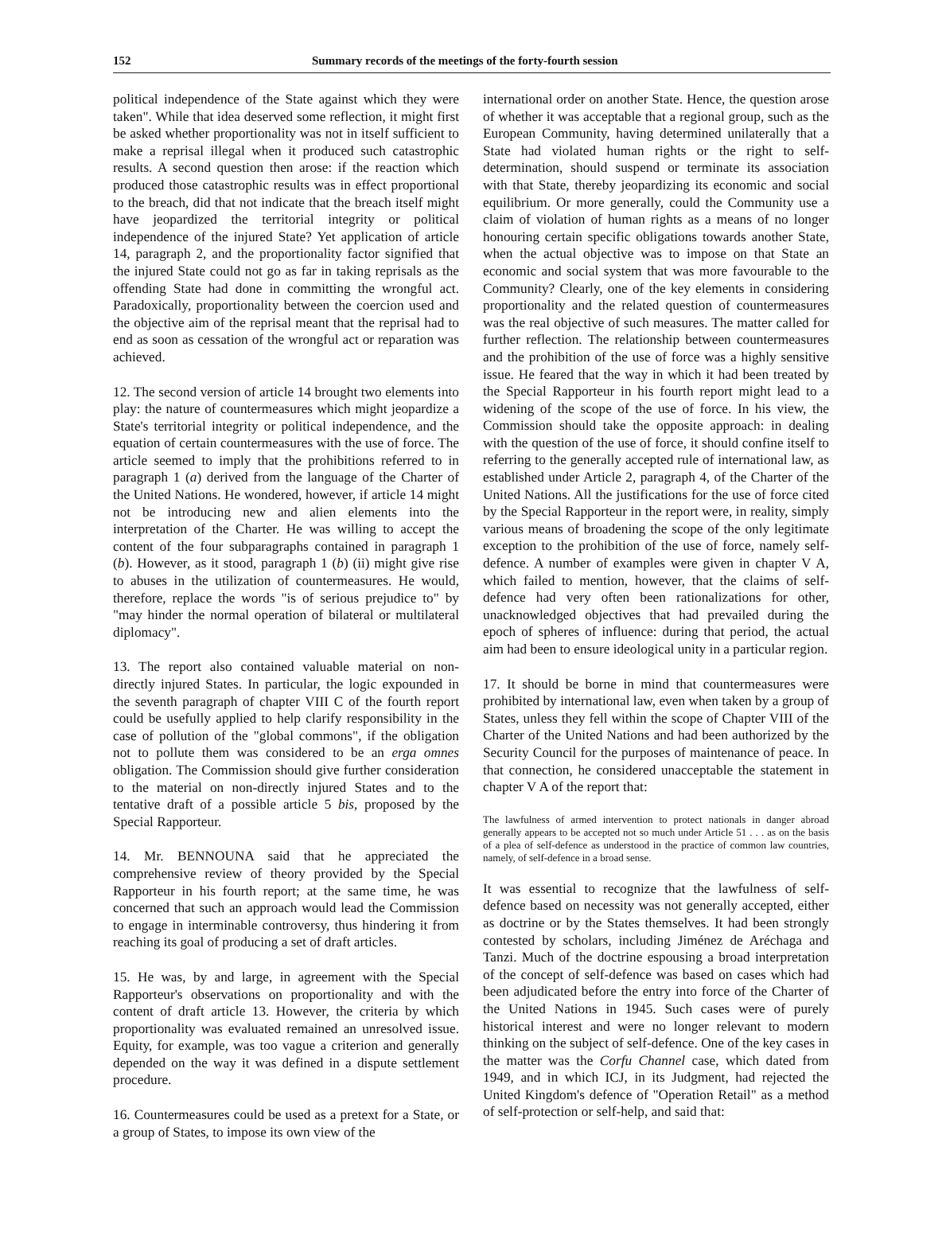152 Summary records of the meetings of the forty-fourth session
political independence of the State against which they were taken". While that idea deserved some reflection, it might first be asked whether proportionality was not in itself sufficient to make a reprisal illegal when it produced such catastrophic results. A second question then arose: if the reaction which produced those catastrophic results was in effect proportional to the breach, did that not indicate that the breach itself might have jeopardized the territorial integrity or political independence of the injured State? Yet application of article 14, paragraph 2, and the proportionality factor signified that the injured State could not go as far in taking reprisals as the offending State had done in committing the wrongful act. Paradoxically, proportionality between the coercion used and the objective aim of the reprisal meant that the reprisal had to end as soon as cessation of the wrongful act or reparation was achieved.
12. The second version of article 14 brought two elements into play: the nature of countermeasures which might jeopardize a State's territorial integrity or political independence, and the equation of certain countermeasures with the use of force. The article seemed to imply that the prohibitions referred to in paragraph 1 (a) derived from the language of the Charter of the United Nations. He wondered, however, if article 14 might not be introducing new and alien elements into the interpretation of the Charter. He was willing to accept the content of the four subparagraphs contained in paragraph 1 (b). However, as it stood, paragraph 1 (b) (ii) might give rise to abuses in the utilization of countermeasures. He would, therefore, replace the words "is of serious prejudice to" by "may hinder the normal operation of bilateral or multilateral diplomacy".
13. The report also contained valuable material on non-directly injured States. In particular, the logic expounded in the seventh paragraph of chapter VIII C of the fourth report could be usefully applied to help clarify responsibility in the case of pollution of the "global commons", if the obligation not to pollute them was considered to be an erga omnes obligation. The Commission should give further consideration to the material on non-directly injured States and to the tentative draft of a possible article 5 bis, proposed by the Special Rapporteur.
14. Mr. BENNOUNA said that he appreciated the comprehensive review of theory provided by the Special Rapporteur in his fourth report; at the same time, he was concerned that such an approach would lead the Commission to engage in interminable controversy, thus hindering it from reaching its goal of producing a set of draft articles.
15. He was, by and large, in agreement with the Special Rapporteur's observations on proportionality and with the content of draft article 13. However, the criteria by which proportionality was evaluated remained an unresolved issue. Equity, for example, was too vague a criterion and generally depended on the way it was defined in a dispute settlement procedure.
16. Countermeasures could be used as a pretext for a State, or a group of States, to impose its own view of the
international order on another State. Hence, the question arose of whether it was acceptable that a regional group, such as the European Community, having determined unilaterally that a State had violated human rights or the right to self-determination, should suspend or terminate its association with that State, thereby jeopardizing its economic and social equilibrium. Or more generally, could the Community use a claim of violation of human rights as a means of no longer honouring certain specific obligations towards another State, when the actual objective was to impose on that State an economic and social system that was more favourable to the Community? Clearly, one of the key elements in considering proportionality and the related question of countermeasures was the real objective of such measures. The matter called for further reflection. The relationship between countermeasures and the prohibition of the use of force was a highly sensitive issue. He feared that the way in which it had been treated by the Special Rapporteur in his fourth report might lead to a widening of the scope of the use of force. In his view, the Commission should take the opposite approach: in dealing with the question of the use of force, it should confine itself to referring to the generally accepted rule of international law, as established under Article 2, paragraph 4, of the Charter of the United Nations. All the justifications for the use of force cited by the Special Rapporteur in the report were, in reality, simply various means of broadening the scope of the only legitimate exception to the prohibition of the use of force, namely self-defence. A number of examples were given in chapter V A, which failed to mention, however, that the claims of self-defence had very often been rationalizations for other, unacknowledged objectives that had prevailed during the epoch of spheres of influence: during that period, the actual aim had been to ensure ideological unity in a particular region.
17. It should be borne in mind that countermeasures were prohibited by international law, even when taken by a group of States, unless they fell within the scope of Chapter VIII of the Charter of the United Nations and had been authorized by the Security Council for the purposes of maintenance of peace. In that connection, he considered unacceptable the statement in chapter V A of the report that:
The lawfulness of armed intervention to protect nationals in danger abroad generally appears to be accepted not so much under Article 51 . . . as on the basis of a plea of self-defence as understood in the practice of common law countries, namely, of self-defence in a broad sense.
It was essential to recognize that the lawfulness of self-defence based on necessity was not generally accepted, either as doctrine or by the States themselves. It had been strongly contested by scholars, including Jiménez de Aréchaga and Tanzi. Much of the doctrine espousing a broad interpretation of the concept of self-defence was based on cases which had been adjudicated before the entry into force of the Charter of the United Nations in 1945. Such cases were of purely historical interest and were no longer relevant to modern thinking on the subject of self-defence. One of the key cases in the matter was the Corfu Channel case, which dated from 1949, and in which ICJ, in its Judgment, had rejected the United Kingdom's defence of "Operation Retail" as a method of self-protection or self-help, and said that: